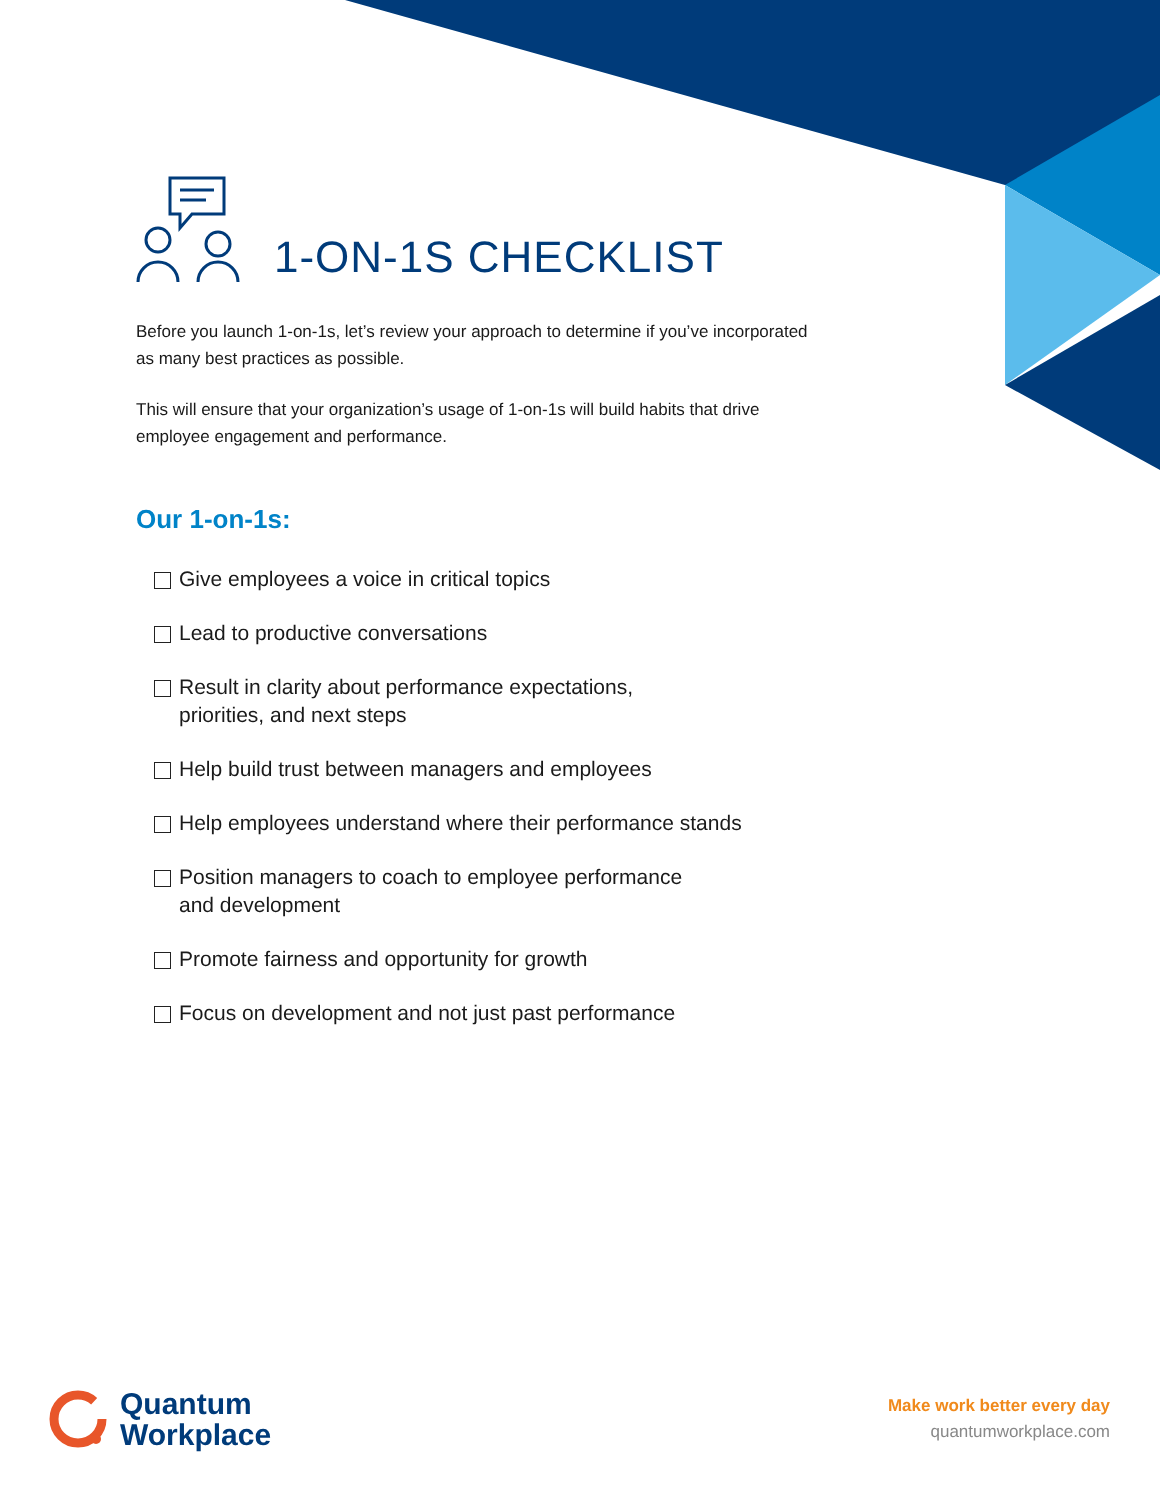1-ON-1S CHECKLIST
Before you launch 1-on-1s, let’s review your approach to determine if you’ve incorporated as many best practices as possible.
This will ensure that your organization’s usage of 1-on-1s will build habits that drive employee engagement and performance.
Our 1-on-1s:
Give employees a voice in critical topics
Lead to productive conversations
Result in clarity about performance expectations,
priorities, and next steps
Help build trust between managers and employees
Help employees understand where their performance stands
Position managers to coach to employee performance
and development
Promote fairness and opportunity for growth
Focus on development and not just past performance
Quantum
Workplace
Make work better every day
quantumworkplace.com